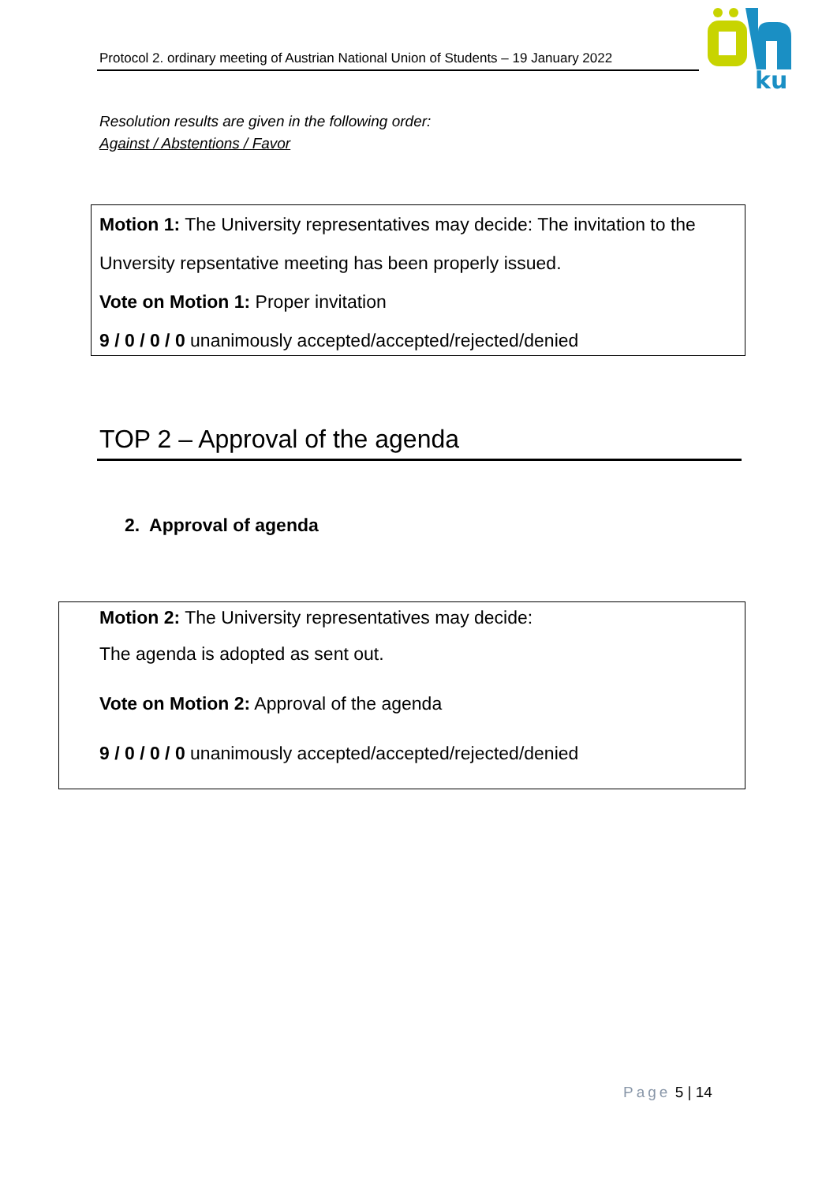Protocol 2. ordinary meeting of Austrian National Union of Students – 19 January 2022
ku
Resolution results are given in the following order:
Against / Abstentions / Favor
Motion 1: The University representatives may decide: The invitation to the
Unversity repsentative meeting has been properly issued.
Vote on Motion 1: Proper invitation
9 / 0 / 0 / 0 unanimously accepted/accepted/rejected/denied
TOP 2 – Approval of the agenda
2. Approval of agenda
Motion 2: The University representatives may decide:
The agenda is adopted as sent out.
Vote on Motion 2: Approval of the agenda
9 / 0 / 0 / 0 unanimously accepted/accepted/rejected/denied
Page 5 | 14